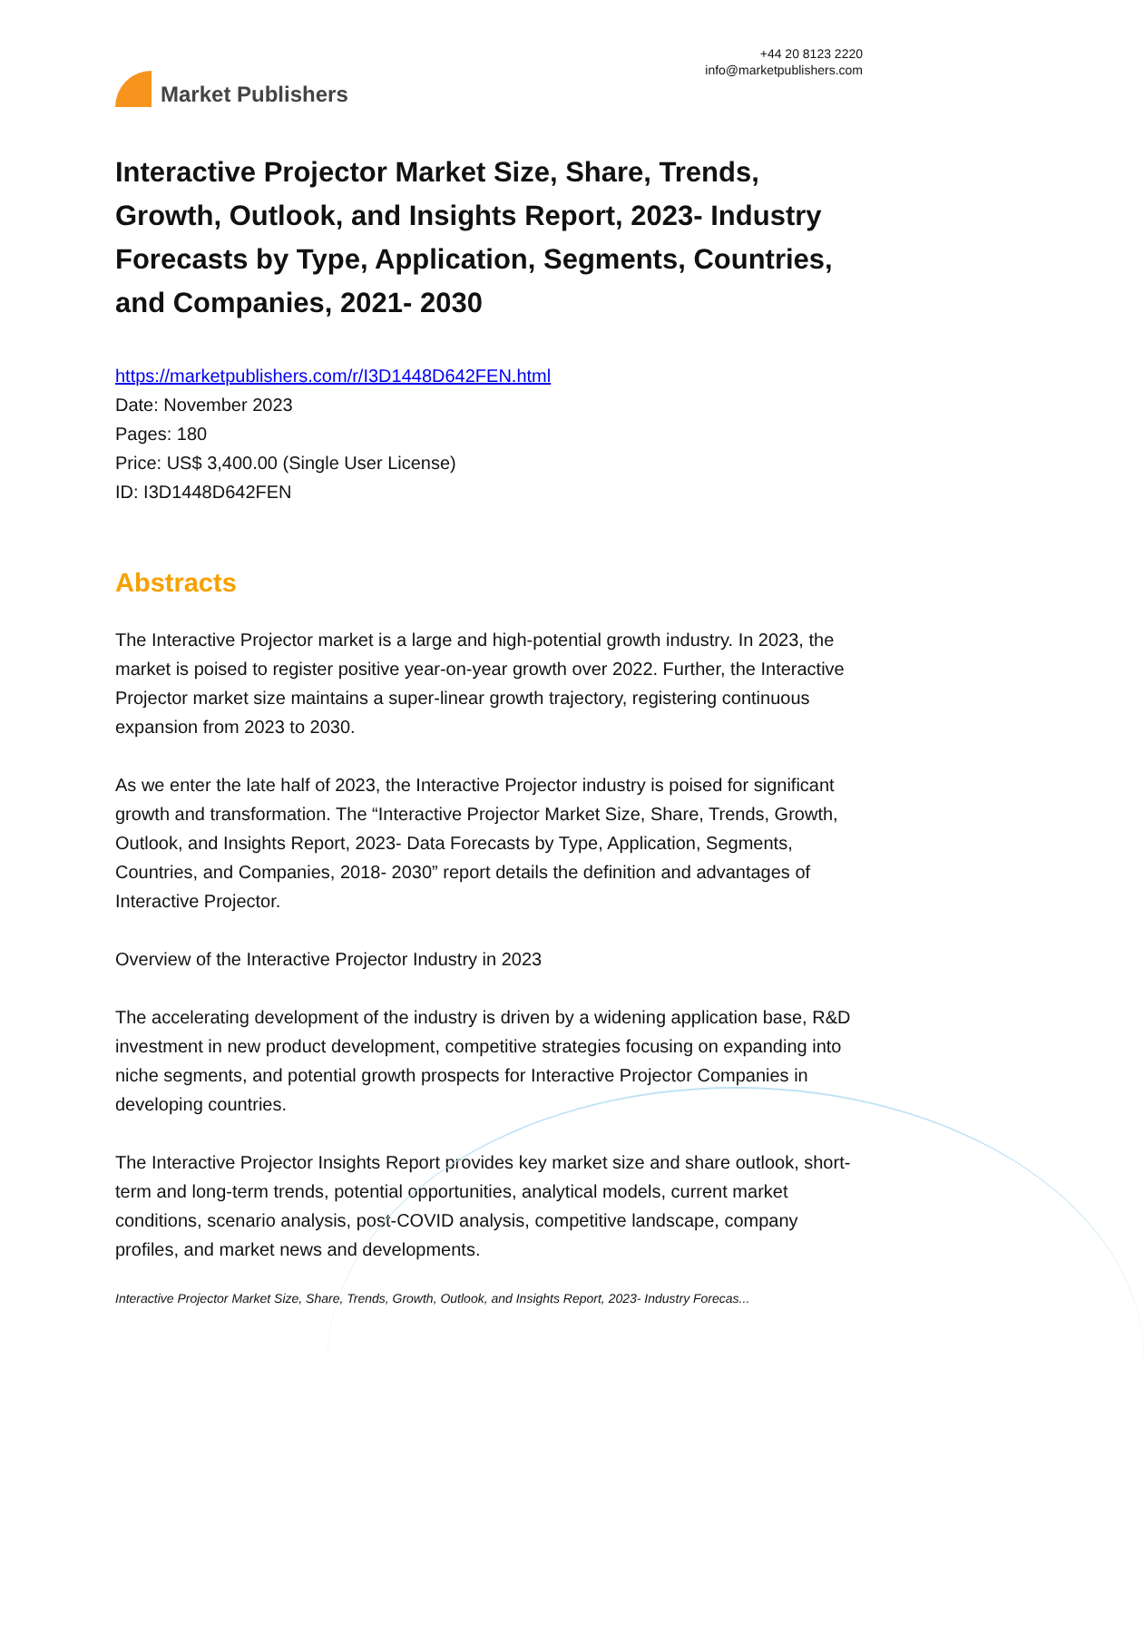Market Publishers
+44 20 8123 2220
info@marketpublishers.com
Interactive Projector Market Size, Share, Trends, Growth, Outlook, and Insights Report, 2023- Industry Forecasts by Type, Application, Segments, Countries, and Companies, 2021- 2030
https://marketpublishers.com/r/I3D1448D642FEN.html
Date: November 2023
Pages: 180
Price: US$ 3,400.00 (Single User License)
ID: I3D1448D642FEN
Abstracts
The Interactive Projector market is a large and high-potential growth industry. In 2023, the market is poised to register positive year-on-year growth over 2022. Further, the Interactive Projector market size maintains a super-linear growth trajectory, registering continuous expansion from 2023 to 2030.
As we enter the late half of 2023, the Interactive Projector industry is poised for significant growth and transformation. The “Interactive Projector Market Size, Share, Trends, Growth, Outlook, and Insights Report, 2023- Data Forecasts by Type, Application, Segments, Countries, and Companies, 2018- 2030” report details the definition and advantages of Interactive Projector.
Overview of the Interactive Projector Industry in 2023
The accelerating development of the industry is driven by a widening application base, R&D investment in new product development, competitive strategies focusing on expanding into niche segments, and potential growth prospects for Interactive Projector Companies in developing countries.
The Interactive Projector Insights Report provides key market size and share outlook, short-term and long-term trends, potential opportunities, analytical models, current market conditions, scenario analysis, post-COVID analysis, competitive landscape, company profiles, and market news and developments.
Interactive Projector Market Size, Share, Trends, Growth, Outlook, and Insights Report, 2023- Industry Forecas...